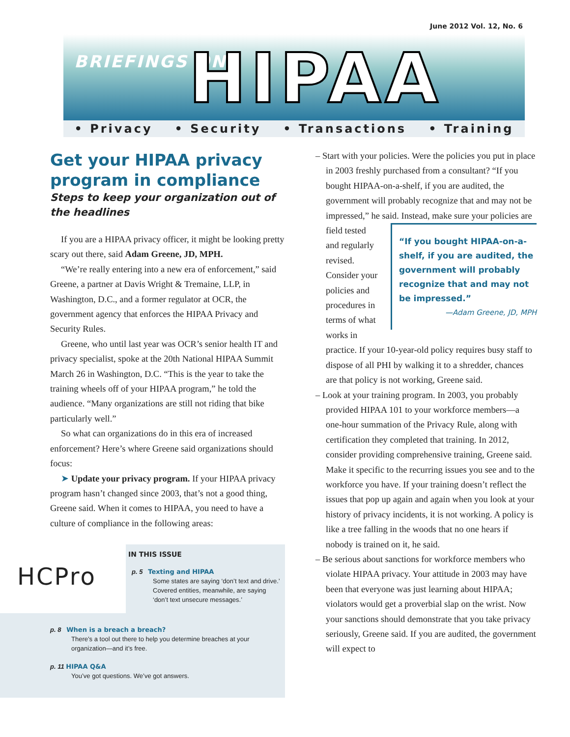June 2012 Vol. 12, No. 6
BRIEFINGS ON HIPAA
• Privacy • Security • Transactions • Training
Get your HIPAA privacy program in compliance
Steps to keep your organization out of the headlines
If you are a HIPAA privacy officer, it might be looking pretty scary out there, said Adam Greene, JD, MPH.
“We’re really entering into a new era of enforcement,” said Greene, a partner at Davis Wright & Tremaine, LLP, in Washington, D.C., and a former regulator at OCR, the government agency that enforces the HIPAA Privacy and Security Rules.
Greene, who until last year was OCR’s senior health IT and privacy specialist, spoke at the 20th National HIPAA Summit March 26 in Washington, D.C. “This is the year to take the training wheels off of your HIPAA program,” he told the audience. “Many organizations are still not riding that bike particularly well.”
So what can organizations do in this era of increased enforcement? Here’s where Greene said organizations should focus:
➤ Update your privacy program. If your HIPAA privacy program hasn’t changed since 2003, that’s not a good thing, Greene said. When it comes to HIPAA, you need to have a culture of compliance in the following areas:
HCPro
IN THIS ISSUE
p. 5 Texting and HIPAA
Some states are saying ‘don’t text and drive.’ Covered entities, meanwhile, are saying ‘don’t text unsecure messages.’
p. 8 When is a breach a breach?
There’s a tool out there to help you determine breaches at your organization—and it’s free.
p. 11 HIPAA Q&A
You’ve got questions. We’ve got answers.
– Start with your policies. Were the policies you put in place in 2003 freshly purchased from a consultant? “If you bought HIPAA-on-a-shelf, if you are audited, the government will probably recognize that and may not be impressed,” he said. Instead,
“If you bought HIPAA-on-a-shelf, if you are audited, the government will probably recognize that and may not be impressed.”
—Adam Greene, JD, MPH
make sure your policies are field tested and regularly revised. Consider your policies and procedures in terms of what works in practice. If your 10-year-old policy requires busy staff to dispose of all PHI by walking it to a shredder, chances are that policy is not working, Greene said.
– Look at your training program. In 2003, you probably provided HIPAA 101 to your workforce members—a one-hour summation of the Privacy Rule, along with certification they completed that training. In 2012, consider providing comprehensive training, Greene said. Make it specific to the recurring issues you see and to the workforce you have. If your training doesn’t reflect the issues that pop up again and again when you look at your history of privacy incidents, it is not working. A policy is like a tree falling in the woods that no one hears if nobody is trained on it, he said.
– Be serious about sanctions for workforce members who violate HIPAA privacy. Your attitude in 2003 may have been that everyone was just learning about HIPAA; violators would get a proverbial slap on the wrist. Now your sanctions should demonstrate that you take privacy seriously, Greene said. If you are audited, the government will expect to